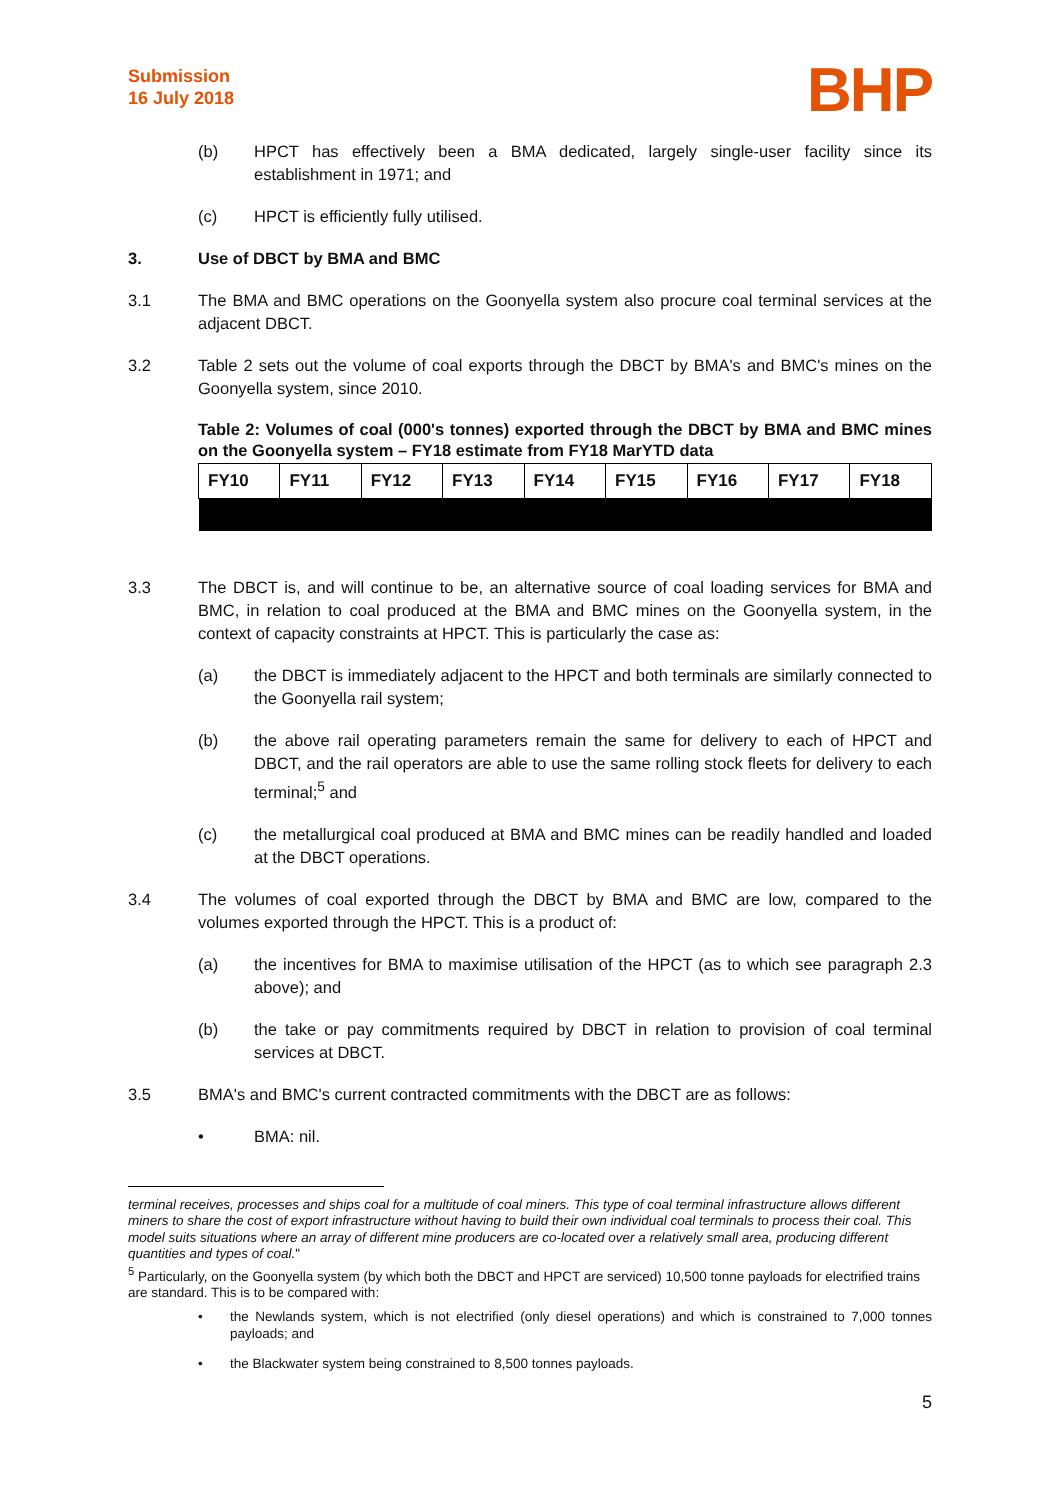Submission
16 July 2018
BHP
(b) HPCT has effectively been a BMA dedicated, largely single-user facility since its establishment in 1971; and
(c) HPCT is efficiently fully utilised.
3. Use of DBCT by BMA and BMC
3.1 The BMA and BMC operations on the Goonyella system also procure coal terminal services at the adjacent DBCT.
3.2 Table 2 sets out the volume of coal exports through the DBCT by BMA's and BMC's mines on the Goonyella system, since 2010.
Table 2: Volumes of coal (000's tonnes) exported through the DBCT by BMA and BMC mines on the Goonyella system – FY18 estimate from FY18 MarYTD data
| FY10 | FY11 | FY12 | FY13 | FY14 | FY15 | FY16 | FY17 | FY18 |
| --- | --- | --- | --- | --- | --- | --- | --- | --- |
3.3 The DBCT is, and will continue to be, an alternative source of coal loading services for BMA and BMC, in relation to coal produced at the BMA and BMC mines on the Goonyella system, in the context of capacity constraints at HPCT. This is particularly the case as:
(a) the DBCT is immediately adjacent to the HPCT and both terminals are similarly connected to the Goonyella rail system;
(b) the above rail operating parameters remain the same for delivery to each of HPCT and DBCT, and the rail operators are able to use the same rolling stock fleets for delivery to each terminal;<sup>5</sup> and
(c) the metallurgical coal produced at BMA and BMC mines can be readily handled and loaded at the DBCT operations.
3.4 The volumes of coal exported through the DBCT by BMA and BMC are low, compared to the volumes exported through the HPCT. This is a product of:
(a) the incentives for BMA to maximise utilisation of the HPCT (as to which see paragraph 2.3 above); and
(b) the take or pay commitments required by DBCT in relation to provision of coal terminal services at DBCT.
3.5 BMA's and BMC's current contracted commitments with the DBCT are as follows:
• BMA: nil.
terminal receives, processes and ships coal for a multitude of coal miners. This type of coal terminal infrastructure allows different miners to share the cost of export infrastructure without having to build their own individual coal terminals to process their coal. This model suits situations where an array of different mine producers are co-located over a relatively small area, producing different quantities and types of coal."
<sup>5</sup> Particularly, on the Goonyella system (by which both the DBCT and HPCT are serviced) 10,500 tonne payloads for electrified trains are standard. This is to be compared with:
• the Newlands system, which is not electrified (only diesel operations) and which is constrained to 7,000 tonnes payloads; and
• the Blackwater system being constrained to 8,500 tonnes payloads.
5